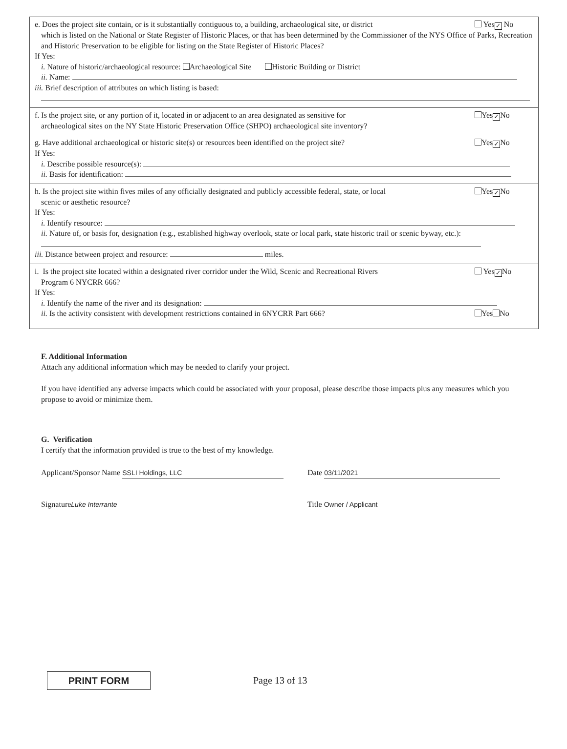e. Does the project site contain, or is it substantially contiguous to, a building, archaeological site, or district Yes ✓ No
which is listed on the National or State Register of Historic Places, or that has been determined by the Commissioner of the NYS Office of Parks, Recreation and Historic Preservation to be eligible for listing on the State Register of Historic Places?
If Yes:
i. Nature of historic/archaeological resource: Archaeological Site Historic Building or District
ii. Name:
iii. Brief description of attributes on which listing is based:
f. Is the project site, or any portion of it, located in or adjacent to an area designated as sensitive for Yes ✓ No
archaeological sites on the NY State Historic Preservation Office (SHPO) archaeological site inventory?
g. Have additional archaeological or historic site(s) or resources been identified on the project site? Yes ✓ No
If Yes:
i. Describe possible resource(s):
ii. Basis for identification:
h. Is the project site within fives miles of any officially designated and publicly accessible federal, state, or local Yes ✓ No
scenic or aesthetic resource?
If Yes:
i. Identify resource:
ii. Nature of, or basis for, designation (e.g., established highway overlook, state or local park, state historic trail or scenic byway, etc.):
iii. Distance between project and resource: miles.
i. Is the project site located within a designated river corridor under the Wild, Scenic and Recreational Rivers Yes ✓ No
Program 6 NYCRR 666?
If Yes:
i. Identify the name of the river and its designation:
ii. Is the activity consistent with development restrictions contained in 6NYCRR Part 666? Yes No
F. Additional Information
Attach any additional information which may be needed to clarify your project.
If you have identified any adverse impacts which could be associated with your proposal, please describe those impacts plus any measures which you propose to avoid or minimize them.
G. Verification
I certify that the information provided is true to the best of my knowledge.
Applicant/Sponsor Name SSLI Holdings, LLC Date 03/11/2021
Signature Luke Interrante Title Owner / Applicant
PRINT FORM Page 13 of 13